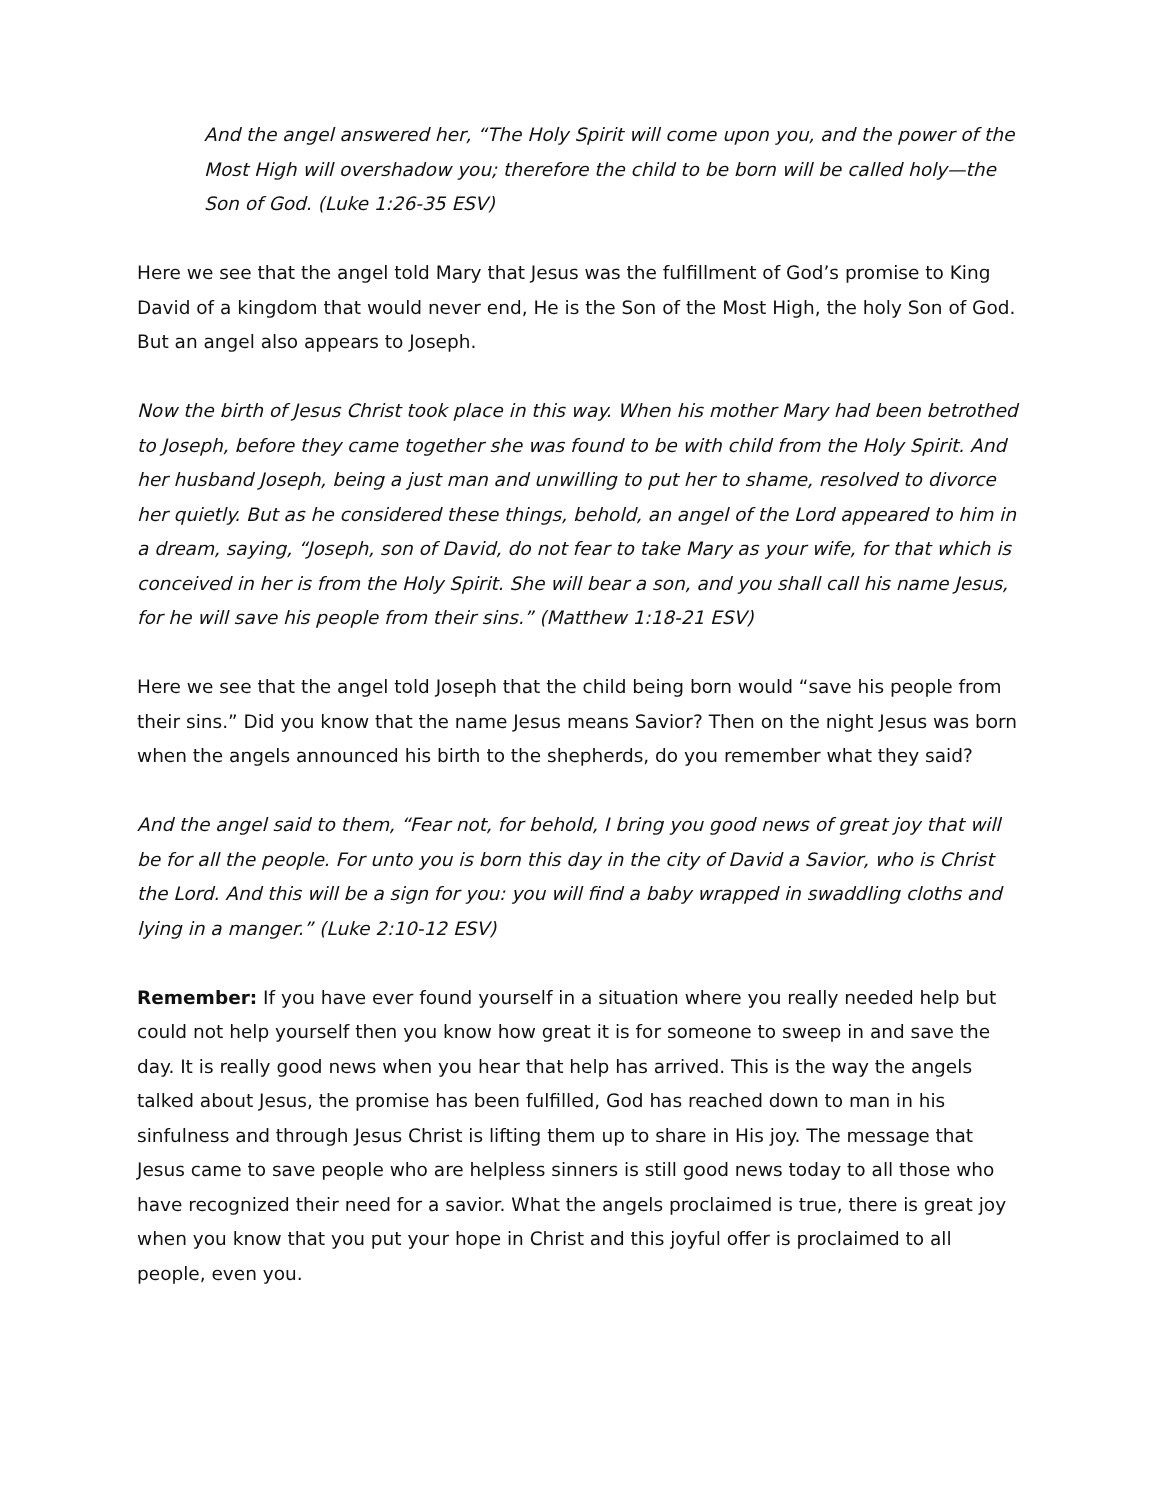And the angel answered her, “The Holy Spirit will come upon you, and the power of the Most High will overshadow you; therefore the child to be born will be called holy—the Son of God. (Luke 1:26-35 ESV)
Here we see that the angel told Mary that Jesus was the fulfillment of God’s promise to King David of a kingdom that would never end, He is the Son of the Most High, the holy Son of God. But an angel also appears to Joseph.
Now the birth of Jesus Christ took place in this way. When his mother Mary had been betrothed to Joseph, before they came together she was found to be with child from the Holy Spirit. And her husband Joseph, being a just man and unwilling to put her to shame, resolved to divorce her quietly. But as he considered these things, behold, an angel of the Lord appeared to him in a dream, saying, “Joseph, son of David, do not fear to take Mary as your wife, for that which is conceived in her is from the Holy Spirit. She will bear a son, and you shall call his name Jesus, for he will save his people from their sins.” (Matthew 1:18-21 ESV)
Here we see that the angel told Joseph that the child being born would “save his people from their sins.” Did you know that the name Jesus means Savior? Then on the night Jesus was born when the angels announced his birth to the shepherds, do you remember what they said?
And the angel said to them, “Fear not, for behold, I bring you good news of great joy that will be for all the people. For unto you is born this day in the city of David a Savior, who is Christ the Lord. And this will be a sign for you: you will find a baby wrapped in swaddling cloths and lying in a manger.” (Luke 2:10-12 ESV)
Remember: If you have ever found yourself in a situation where you really needed help but could not help yourself then you know how great it is for someone to sweep in and save the day. It is really good news when you hear that help has arrived. This is the way the angels talked about Jesus, the promise has been fulfilled, God has reached down to man in his sinfulness and through Jesus Christ is lifting them up to share in His joy. The message that Jesus came to save people who are helpless sinners is still good news today to all those who have recognized their need for a savior. What the angels proclaimed is true, there is great joy when you know that you put your hope in Christ and this joyful offer is proclaimed to all people, even you.